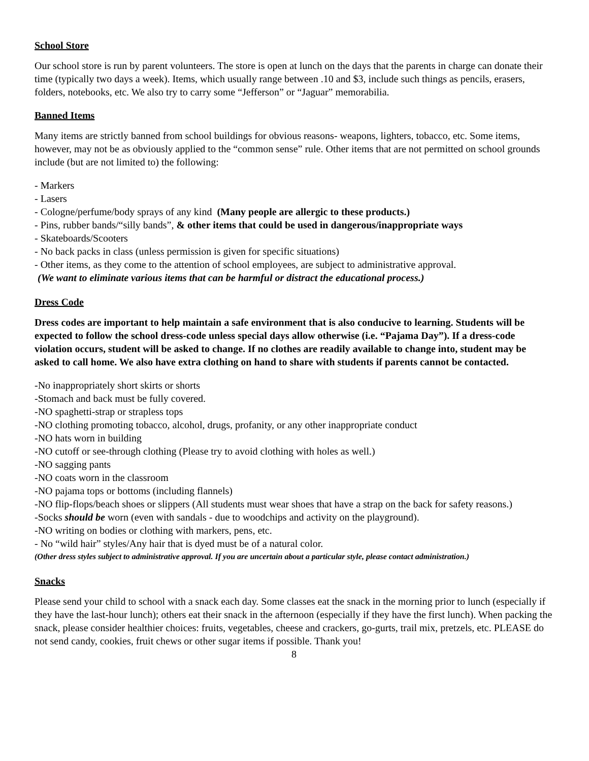School Store
Our school store is run by parent volunteers. The store is open at lunch on the days that the parents in charge can donate their time (typically two days a week). Items, which usually range between .10 and $3, include such things as pencils, erasers, folders, notebooks, etc. We also try to carry some “Jefferson” or “Jaguar” memorabilia.
Banned Items
Many items are strictly banned from school buildings for obvious reasons- weapons, lighters, tobacco, etc. Some items, however, may not be as obviously applied to the “common sense” rule. Other items that are not permitted on school grounds include (but are not limited to) the following:
- Markers
- Lasers
- Cologne/perfume/body sprays of any kind (Many people are allergic to these products.)
- Pins, rubber bands/“silly bands”, & other items that could be used in dangerous/inappropriate ways
- Skateboards/Scooters
- No back packs in class (unless permission is given for specific situations)
- Other items, as they come to the attention of school employees, are subject to administrative approval.
(We want to eliminate various items that can be harmful or distract the educational process.)
Dress Code
Dress codes are important to help maintain a safe environment that is also conducive to learning. Students will be expected to follow the school dress-code unless special days allow otherwise (i.e. “Pajama Day”). If a dress-code violation occurs, student will be asked to change. If no clothes are readily available to change into, student may be asked to call home. We also have extra clothing on hand to share with students if parents cannot be contacted.
-No inappropriately short skirts or shorts
-Stomach and back must be fully covered.
-NO spaghetti-strap or strapless tops
-NO clothing promoting tobacco, alcohol, drugs, profanity, or any other inappropriate conduct
-NO hats worn in building
-NO cutoff or see-through clothing (Please try to avoid clothing with holes as well.)
-NO sagging pants
-NO coats worn in the classroom
-NO pajama tops or bottoms (including flannels)
-NO flip-flops/beach shoes or slippers (All students must wear shoes that have a strap on the back for safety reasons.)
-Socks should be worn (even with sandals - due to woodchips and activity on the playground).
-NO writing on bodies or clothing with markers, pens, etc.
- No “wild hair” styles/Any hair that is dyed must be of a natural color.
(Other dress styles subject to administrative approval. If you are uncertain about a particular style, please contact administration.)
Snacks
Please send your child to school with a snack each day. Some classes eat the snack in the morning prior to lunch (especially if they have the last-hour lunch); others eat their snack in the afternoon (especially if they have the first lunch). When packing the snack, please consider healthier choices: fruits, vegetables, cheese and crackers, go-gurts, trail mix, pretzels, etc. PLEASE do not send candy, cookies, fruit chews or other sugar items if possible. Thank you!
8